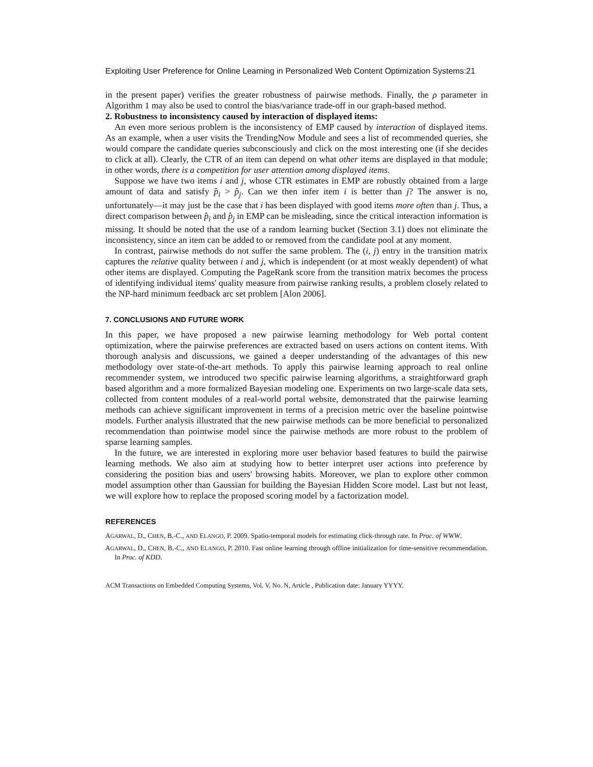Exploiting User Preference for Online Learning in Personalized Web Content Optimization Systems:21
in the present paper) verifies the greater robustness of pairwise methods. Finally, the ρ parameter in Algorithm 1 may also be used to control the bias/variance trade-off in our graph-based method.
2. Robustness to inconsistency caused by interaction of displayed items:
An even more serious problem is the inconsistency of EMP caused by interaction of displayed items. As an example, when a user visits the TrendingNow Module and sees a list of recommended queries, she would compare the candidate queries subconsciously and click on the most interesting one (if she decides to click at all). Clearly, the CTR of an item can depend on what other items are displayed in that module; in other words, there is a competition for user attention among displayed items.
Suppose we have two items i and j, whose CTR estimates in EMP are robustly obtained from a large amount of data and satisfy p̂<sub>i</sub> > p̂<sub>j</sub>. Can we then infer item i is better than j? The answer is no, unfortunately—it may just be the case that i has been displayed with good items more often than j. Thus, a direct comparison between p̂<sub>i</sub> and p̂<sub>j</sub> in EMP can be misleading, since the critical interaction information is missing. It should be noted that the use of a random learning bucket (Section 3.1) does not eliminate the inconsistency, since an item can be added to or removed from the candidate pool at any moment.
In contrast, pairwise methods do not suffer the same problem. The (i, j) entry in the transition matrix captures the relative quality between i and j, which is independent (or at most weakly dependent) of what other items are displayed. Computing the PageRank score from the transition matrix becomes the process of identifying individual items' quality measure from pairwise ranking results, a problem closely related to the NP-hard minimum feedback arc set problem [Alon 2006].
7. CONCLUSIONS AND FUTURE WORK
In this paper, we have proposed a new pairwise learning methodology for Web portal content optimization, where the pairwise preferences are extracted based on users actions on content items. With thorough analysis and discussions, we gained a deeper understanding of the advantages of this new methodology over state-of-the-art methods. To apply this pairwise learning approach to real online recommender system, we introduced two specific pairwise learning algorithms, a straightforward graph based algorithm and a more formalized Bayesian modeling one. Experiments on two large-scale data sets, collected from content modules of a real-world portal website, demonstrated that the pairwise learning methods can achieve significant improvement in terms of a precision metric over the baseline pointwise models. Further analysis illustrated that the new pairwise methods can be more beneficial to personalized recommendation than pointwise model since the pairwise methods are more robust to the problem of sparse learning samples.
In the future, we are interested in exploring more user behavior based features to build the pairwise learning methods. We also aim at studying how to better interpret user actions into preference by considering the position bias and users' browsing habits. Moreover, we plan to explore other common model assumption other than Gaussian for building the Bayesian Hidden Score model. Last but not least, we will explore how to replace the proposed scoring model by a factorization model.
REFERENCES
AGARWAL, D., CHEN, B.-C., AND ELANGO, P. 2009. Spatio-temporal models for estimating click-through rate. In Proc. of WWW.
AGARWAL, D., CHEN, B.-C., AND ELANGO, P. 2010. Fast online learning through offline initialization for time-sensitive recommendation. In Proc. of KDD.
ACM Transactions on Embedded Computing Systems, Vol. V, No. N, Article , Publication date: January YYYY.